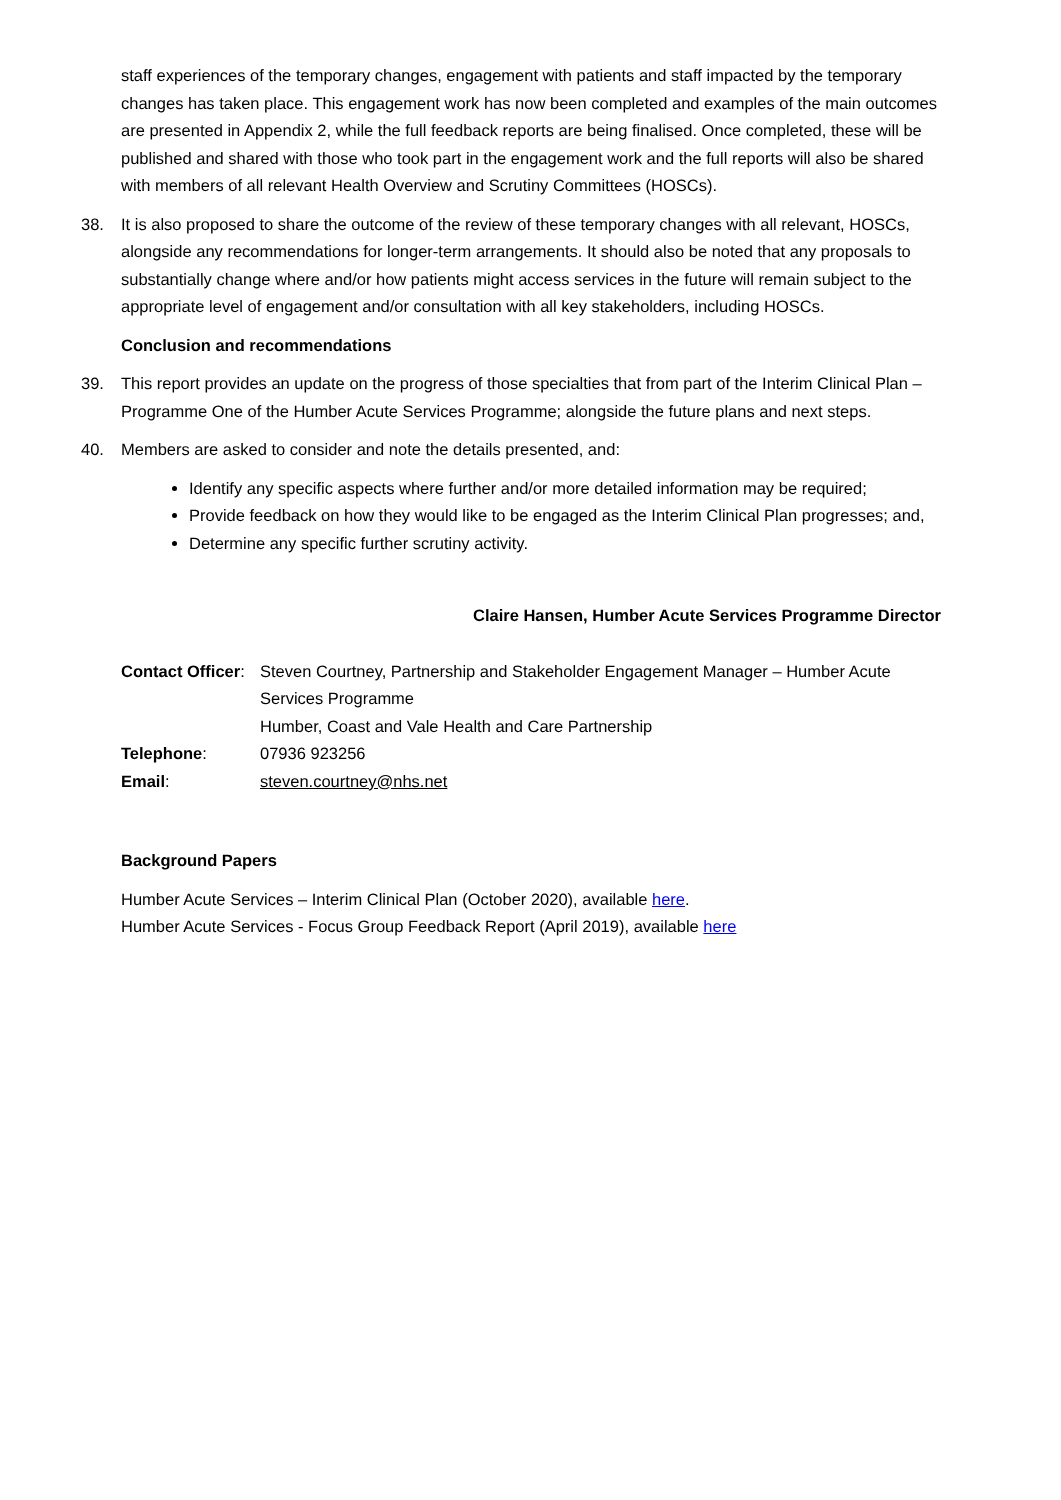staff experiences of the temporary changes, engagement with patients and staff impacted by the temporary changes has taken place. This engagement work has now been completed and examples of the main outcomes are presented in Appendix 2, while the full feedback reports are being finalised. Once completed, these will be published and shared with those who took part in the engagement work and the full reports will also be shared with members of all relevant Health Overview and Scrutiny Committees (HOSCs).
38. It is also proposed to share the outcome of the review of these temporary changes with all relevant, HOSCs, alongside any recommendations for longer-term arrangements. It should also be noted that any proposals to substantially change where and/or how patients might access services in the future will remain subject to the appropriate level of engagement and/or consultation with all key stakeholders, including HOSCs.
Conclusion and recommendations
39. This report provides an update on the progress of those specialties that from part of the Interim Clinical Plan – Programme One of the Humber Acute Services Programme; alongside the future plans and next steps.
40. Members are asked to consider and note the details presented, and:
Identify any specific aspects where further and/or more detailed information may be required;
Provide feedback on how they would like to be engaged as the Interim Clinical Plan progresses; and,
Determine any specific further scrutiny activity.
Claire Hansen, Humber Acute Services Programme Director
| Contact Officer : | Steven Courtney, Partnership and Stakeholder Engagement Manager – Humber Acute Services Programme Humber, Coast and Vale Health and Care Partnership |
| Telephone : | 07936 923256 |
| Email : | steven.courtney@nhs.net |
Background Papers
Humber Acute Services – Interim Clinical Plan (October 2020), available here.
Humber Acute Services - Focus Group Feedback Report (April 2019), available here